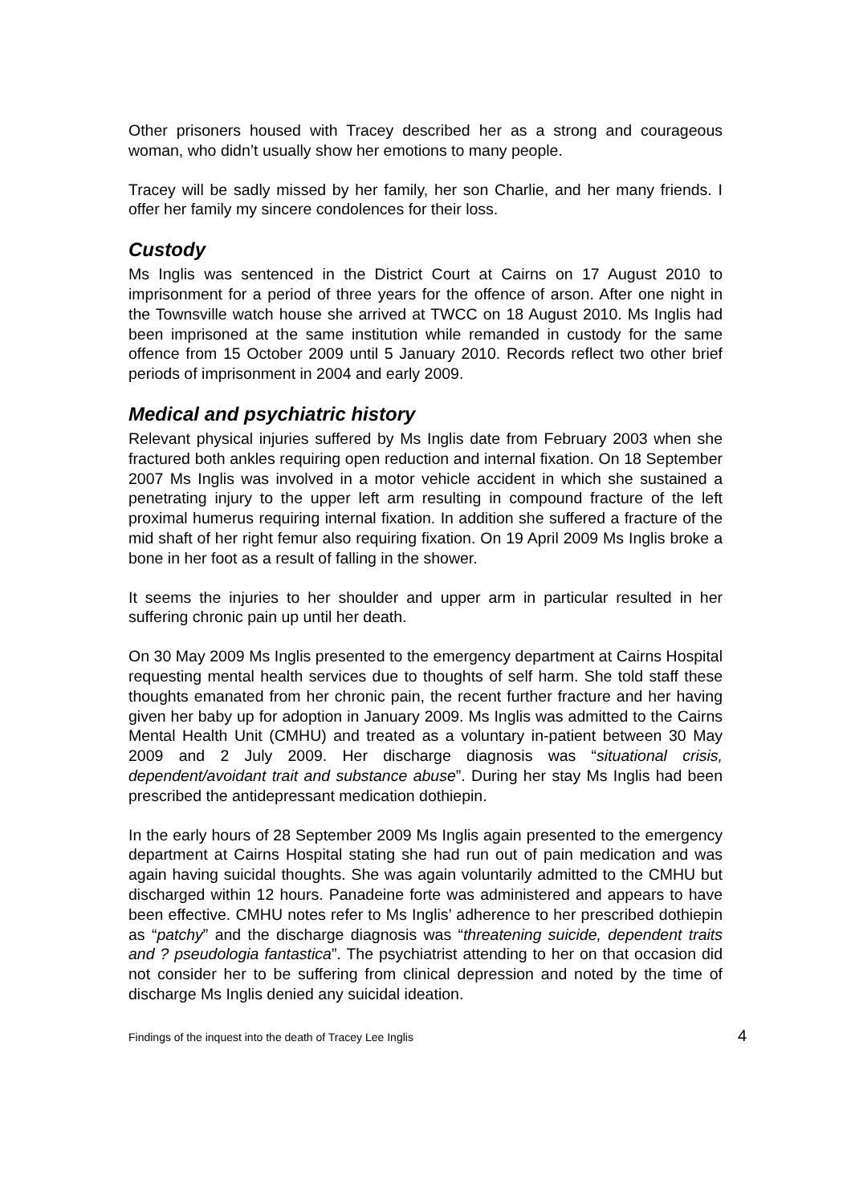Other prisoners housed with Tracey described her as a strong and courageous woman, who didn’t usually show her emotions to many people.
Tracey will be sadly missed by her family, her son Charlie, and her many friends. I offer her family my sincere condolences for their loss.
Custody
Ms Inglis was sentenced in the District Court at Cairns on 17 August 2010 to imprisonment for a period of three years for the offence of arson. After one night in the Townsville watch house she arrived at TWCC on 18 August 2010. Ms Inglis had been imprisoned at the same institution while remanded in custody for the same offence from 15 October 2009 until 5 January 2010. Records reflect two other brief periods of imprisonment in 2004 and early 2009.
Medical and psychiatric history
Relevant physical injuries suffered by Ms Inglis date from February 2003 when she fractured both ankles requiring open reduction and internal fixation. On 18 September 2007 Ms Inglis was involved in a motor vehicle accident in which she sustained a penetrating injury to the upper left arm resulting in compound fracture of the left proximal humerus requiring internal fixation. In addition she suffered a fracture of the mid shaft of her right femur also requiring fixation. On 19 April 2009 Ms Inglis broke a bone in her foot as a result of falling in the shower.
It seems the injuries to her shoulder and upper arm in particular resulted in her suffering chronic pain up until her death.
On 30 May 2009 Ms Inglis presented to the emergency department at Cairns Hospital requesting mental health services due to thoughts of self harm. She told staff these thoughts emanated from her chronic pain, the recent further fracture and her having given her baby up for adoption in January 2009. Ms Inglis was admitted to the Cairns Mental Health Unit (CMHU) and treated as a voluntary in-patient between 30 May 2009 and 2 July 2009. Her discharge diagnosis was “situational crisis, dependent/avoidant trait and substance abuse”. During her stay Ms Inglis had been prescribed the antidepressant medication dothiepin.
In the early hours of 28 September 2009 Ms Inglis again presented to the emergency department at Cairns Hospital stating she had run out of pain medication and was again having suicidal thoughts. She was again voluntarily admitted to the CMHU but discharged within 12 hours. Panadeine forte was administered and appears to have been effective. CMHU notes refer to Ms Inglis’ adherence to her prescribed dothiepin as “patchy” and the discharge diagnosis was “threatening suicide, dependent traits and ? pseudologia fantastica”. The psychiatrist attending to her on that occasion did not consider her to be suffering from clinical depression and noted by the time of discharge Ms Inglis denied any suicidal ideation.
Findings of the inquest into the death of Tracey Lee Inglis 4